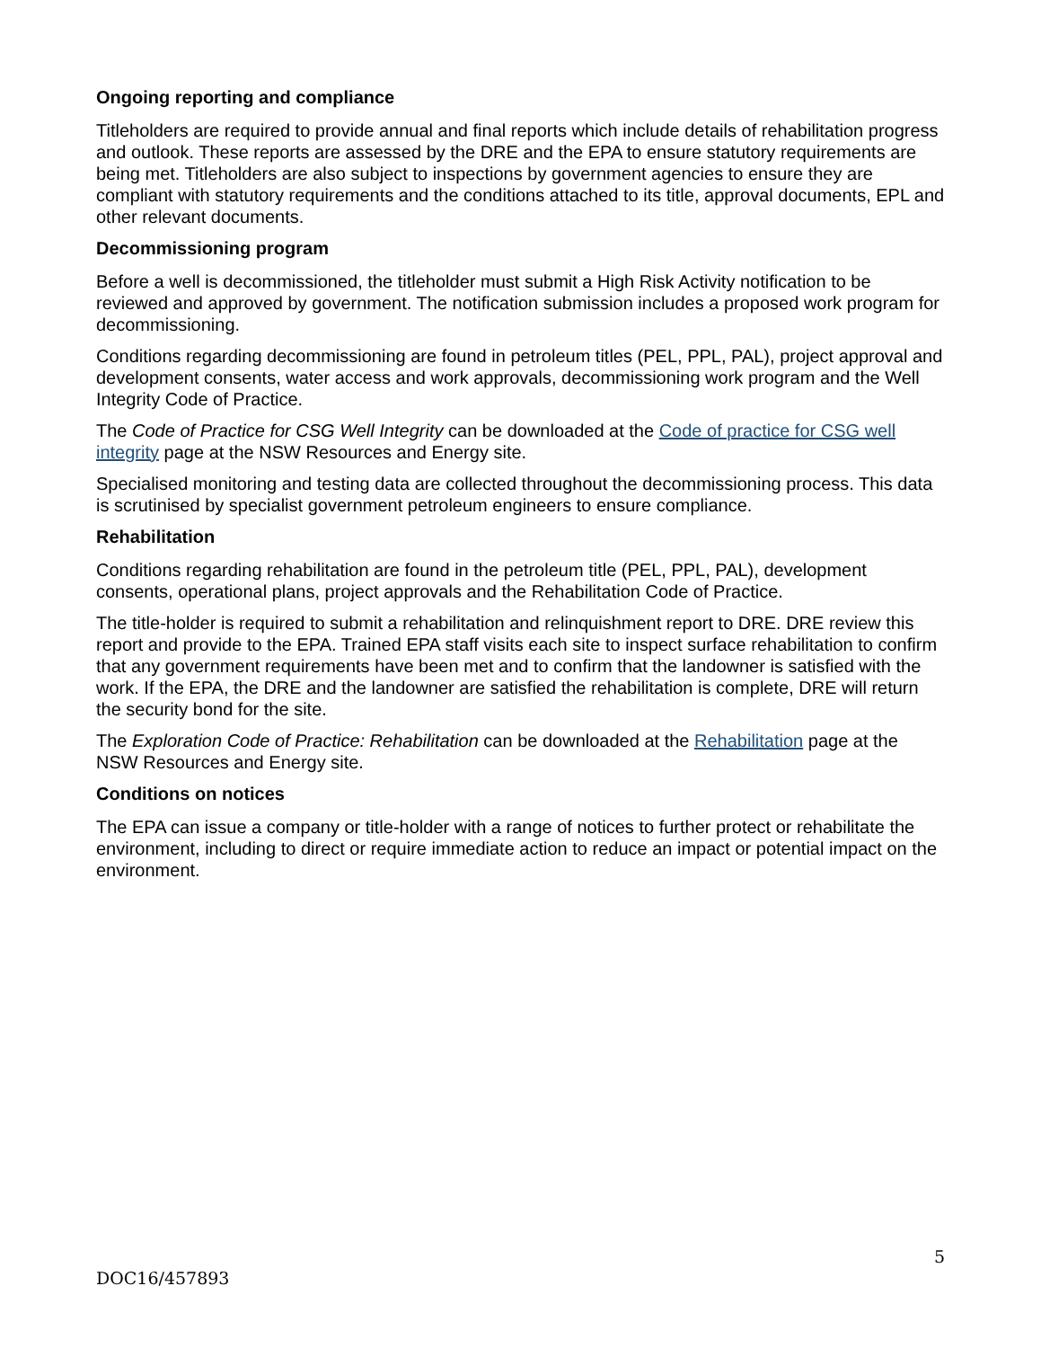Ongoing reporting and compliance
Titleholders are required to provide annual and final reports which include details of rehabilitation progress and outlook. These reports are assessed by the DRE and the EPA to ensure statutory requirements are being met. Titleholders are also subject to inspections by government agencies to ensure they are compliant with statutory requirements and the conditions attached to its title, approval documents, EPL and other relevant documents.
Decommissioning program
Before a well is decommissioned, the titleholder must submit a High Risk Activity notification to be reviewed and approved by government. The notification submission includes a proposed work program for decommissioning.
Conditions regarding decommissioning are found in petroleum titles (PEL, PPL, PAL), project approval and development consents, water access and work approvals, decommissioning work program and the Well Integrity Code of Practice.
The Code of Practice for CSG Well Integrity can be downloaded at the Code of practice for CSG well integrity page at the NSW Resources and Energy site.
Specialised monitoring and testing data are collected throughout the decommissioning process. This data is scrutinised by specialist government petroleum engineers to ensure compliance.
Rehabilitation
Conditions regarding rehabilitation are found in the petroleum title (PEL, PPL, PAL), development consents, operational plans, project approvals and the Rehabilitation Code of Practice.
The title-holder is required to submit a rehabilitation and relinquishment report to DRE. DRE review this report and provide to the EPA. Trained EPA staff visits each site to inspect surface rehabilitation to confirm that any government requirements have been met and to confirm that the landowner is satisfied with the work. If the EPA, the DRE and the landowner are satisfied the rehabilitation is complete, DRE will return the security bond for the site.
The Exploration Code of Practice: Rehabilitation can be downloaded at the Rehabilitation page at the NSW Resources and Energy site.
Conditions on notices
The EPA can issue a company or title-holder with a range of notices to further protect or rehabilitate the environment, including to direct or require immediate action to reduce an impact or potential impact on the environment.
5
DOC16/457893